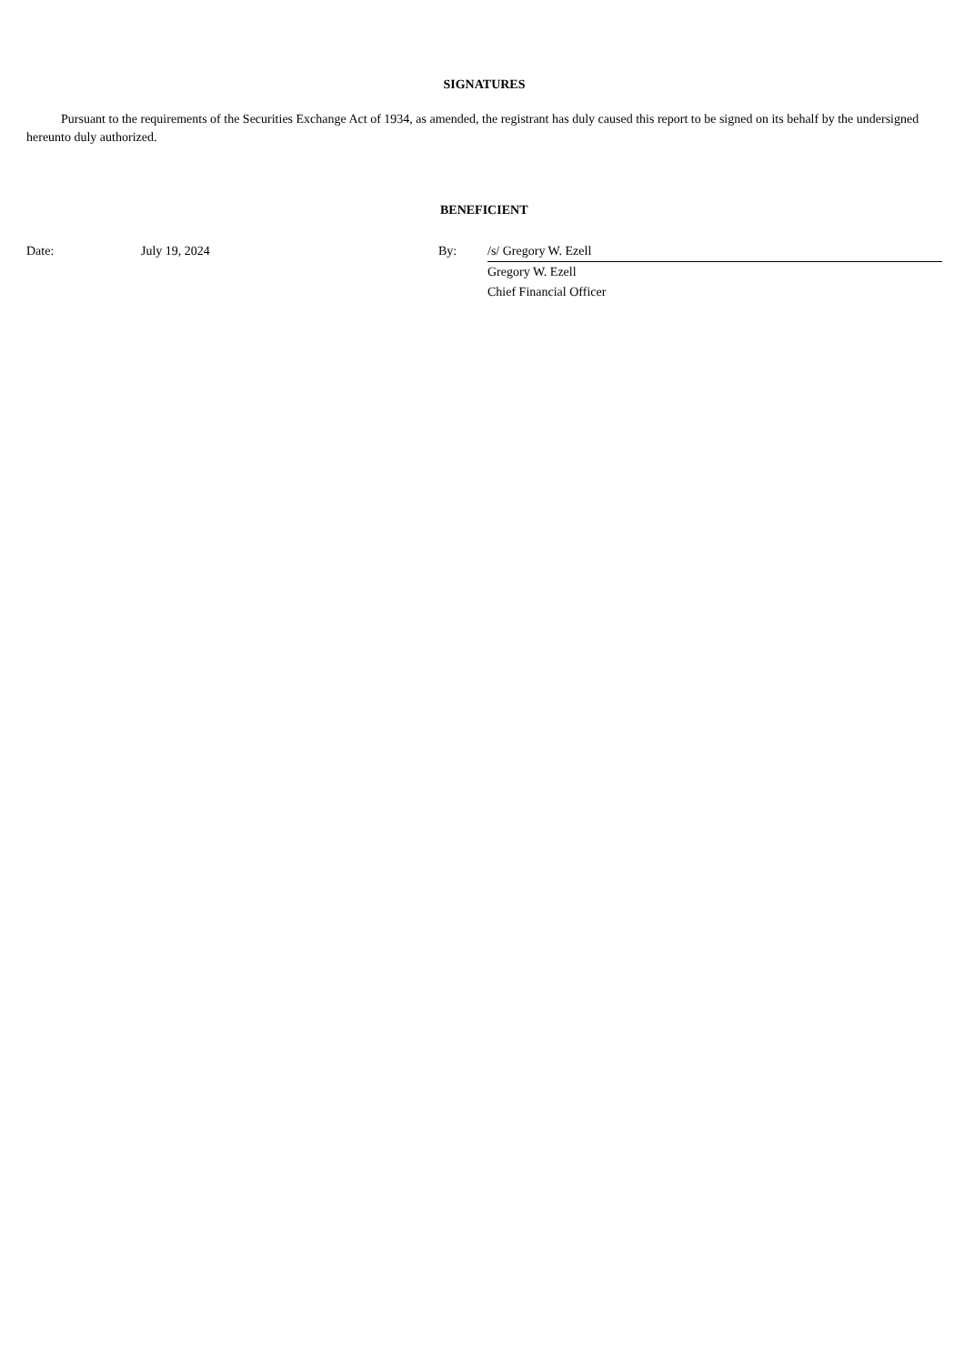SIGNATURES
Pursuant to the requirements of the Securities Exchange Act of 1934, as amended, the registrant has duly caused this report to be signed on its behalf by the undersigned hereunto duly authorized.
BENEFICIENT
| Date: | July 19, 2024 | By: | /s/ Gregory W. Ezell |
| | | | Gregory W. Ezell |
| | | | Chief Financial Officer |